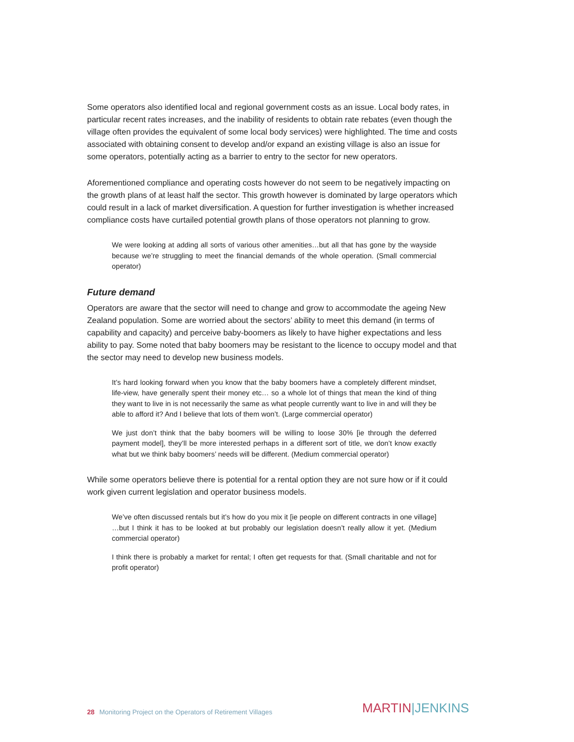Some operators also identified local and regional government costs as an issue. Local body rates, in particular recent rates increases, and the inability of residents to obtain rate rebates (even though the village often provides the equivalent of some local body services) were highlighted. The time and costs associated with obtaining consent to develop and/or expand an existing village is also an issue for some operators, potentially acting as a barrier to entry to the sector for new operators.
Aforementioned compliance and operating costs however do not seem to be negatively impacting on the growth plans of at least half the sector. This growth however is dominated by large operators which could result in a lack of market diversification. A question for further investigation is whether increased compliance costs have curtailed potential growth plans of those operators not planning to grow.
We were looking at adding all sorts of various other amenities…but all that has gone by the wayside because we’re struggling to meet the financial demands of the whole operation. (Small commercial operator)
Future demand
Operators are aware that the sector will need to change and grow to accommodate the ageing New Zealand population. Some are worried about the sectors’ ability to meet this demand (in terms of capability and capacity) and perceive baby-boomers as likely to have higher expectations and less ability to pay. Some noted that baby boomers may be resistant to the licence to occupy model and that the sector may need to develop new business models.
It’s hard looking forward when you know that the baby boomers have a completely different mindset, life-view, have generally spent their money etc… so a whole lot of things that mean the kind of thing they want to live in is not necessarily the same as what people currently want to live in and will they be able to afford it? And I believe that lots of them won’t. (Large commercial operator)
We just don’t think that the baby boomers will be willing to loose 30% [ie through the deferred payment model], they’ll be more interested perhaps in a different sort of title, we don’t know exactly what but we think baby boomers’ needs will be different. (Medium commercial operator)
While some operators believe there is potential for a rental option they are not sure how or if it could work given current legislation and operator business models.
We’ve often discussed rentals but it’s how do you mix it [ie people on different contracts in one village] …but I think it has to be looked at but probably our legislation doesn’t really allow it yet. (Medium commercial operator)
I think there is probably a market for rental; I often get requests for that. (Small charitable and not for profit operator)
28 Monitoring Project on the Operators of Retirement Villages
MARTIN|JENKINS